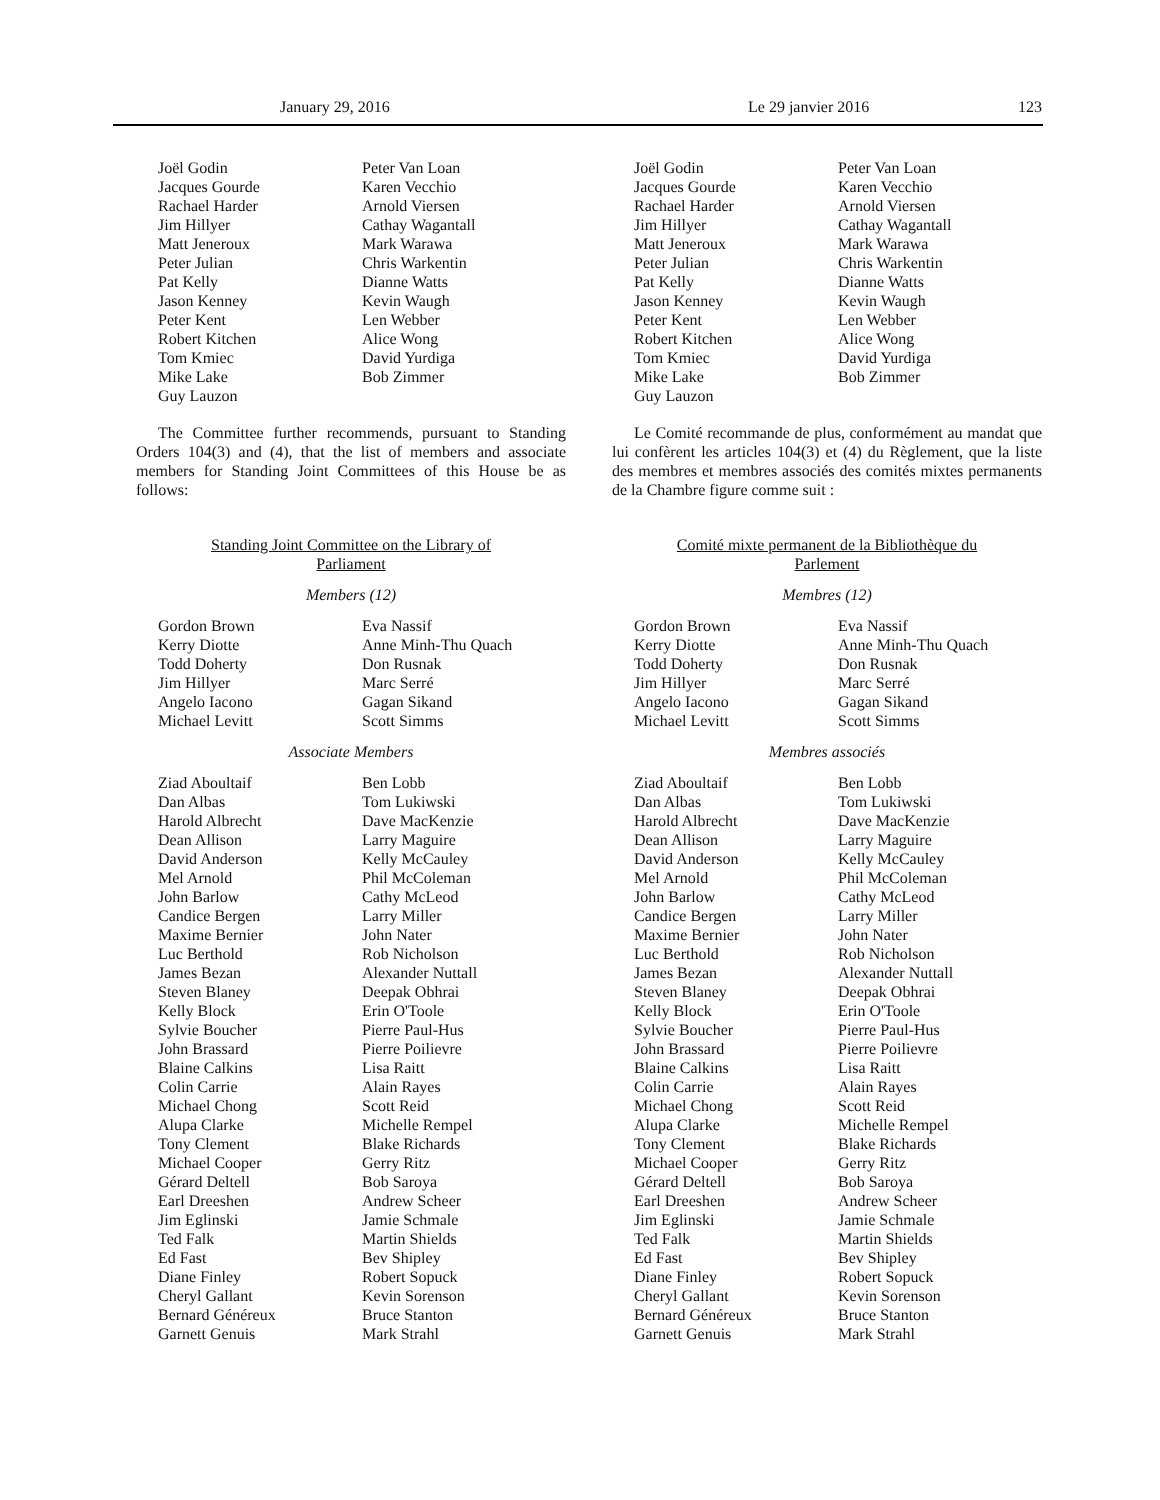January 29, 2016 Le 29 janvier 2016 123
Joël Godin
Jacques Gourde
Rachael Harder
Jim Hillyer
Matt Jeneroux
Peter Julian
Pat Kelly
Jason Kenney
Peter Kent
Robert Kitchen
Tom Kmiec
Mike Lake
Guy Lauzon
Peter Van Loan
Karen Vecchio
Arnold Viersen
Cathay Wagantall
Mark Warawa
Chris Warkentin
Dianne Watts
Kevin Waugh
Len Webber
Alice Wong
David Yurdiga
Bob Zimmer
The Committee further recommends, pursuant to Standing Orders 104(3) and (4), that the list of members and associate members for Standing Joint Committees of this House be as follows:
Standing Joint Committee on the Library of Parliament
Members (12)
Gordon Brown
Kerry Diotte
Todd Doherty
Jim Hillyer
Angelo Iacono
Michael Levitt
Eva Nassif
Anne Minh-Thu Quach
Don Rusnak
Marc Serré
Gagan Sikand
Scott Simms
Associate Members
Ziad Aboultaif
Dan Albas
Harold Albrecht
Dean Allison
David Anderson
Mel Arnold
John Barlow
Candice Bergen
Maxime Bernier
Luc Berthold
James Bezan
Steven Blaney
Kelly Block
Sylvie Boucher
John Brassard
Blaine Calkins
Colin Carrie
Michael Chong
Alupa Clarke
Tony Clement
Michael Cooper
Gérard Deltell
Earl Dreeshen
Jim Eglinski
Ted Falk
Ed Fast
Diane Finley
Cheryl Gallant
Bernard Généreux
Garnett Genuis
Ben Lobb
Tom Lukiwski
Dave MacKenzie
Larry Maguire
Kelly McCauley
Phil McColeman
Cathy McLeod
Larry Miller
John Nater
Rob Nicholson
Alexander Nuttall
Deepak Obhrai
Erin O'Toole
Pierre Paul-Hus
Pierre Poilievre
Lisa Raitt
Alain Rayes
Scott Reid
Michelle Rempel
Blake Richards
Gerry Ritz
Bob Saroya
Andrew Scheer
Jamie Schmale
Martin Shields
Bev Shipley
Robert Sopuck
Kevin Sorenson
Bruce Stanton
Mark Strahl
Joël Godin
Jacques Gourde
Rachael Harder
Jim Hillyer
Matt Jeneroux
Peter Julian
Pat Kelly
Jason Kenney
Peter Kent
Robert Kitchen
Tom Kmiec
Mike Lake
Guy Lauzon
Peter Van Loan
Karen Vecchio
Arnold Viersen
Cathay Wagantall
Mark Warawa
Chris Warkentin
Dianne Watts
Kevin Waugh
Len Webber
Alice Wong
David Yurdiga
Bob Zimmer
Le Comité recommande de plus, conformément au mandat que lui confèrent les articles 104(3) et (4) du Règlement, que la liste des membres et membres associés des comités mixtes permanents de la Chambre figure comme suit :
Comité mixte permanent de la Bibliothèque du Parlement
Membres (12)
Gordon Brown
Kerry Diotte
Todd Doherty
Jim Hillyer
Angelo Iacono
Michael Levitt
Eva Nassif
Anne Minh-Thu Quach
Don Rusnak
Marc Serré
Gagan Sikand
Scott Simms
Membres associés
Ziad Aboultaif
Dan Albas
Harold Albrecht
Dean Allison
David Anderson
Mel Arnold
John Barlow
Candice Bergen
Maxime Bernier
Luc Berthold
James Bezan
Steven Blaney
Kelly Block
Sylvie Boucher
John Brassard
Blaine Calkins
Colin Carrie
Michael Chong
Alupa Clarke
Tony Clement
Michael Cooper
Gérard Deltell
Earl Dreeshen
Jim Eglinski
Ted Falk
Ed Fast
Diane Finley
Cheryl Gallant
Bernard Généreux
Garnett Genuis
Ben Lobb
Tom Lukiwski
Dave MacKenzie
Larry Maguire
Kelly McCauley
Phil McColeman
Cathy McLeod
Larry Miller
John Nater
Rob Nicholson
Alexander Nuttall
Deepak Obhrai
Erin O'Toole
Pierre Paul-Hus
Pierre Poilievre
Lisa Raitt
Alain Rayes
Scott Reid
Michelle Rempel
Blake Richards
Gerry Ritz
Bob Saroya
Andrew Scheer
Jamie Schmale
Martin Shields
Bev Shipley
Robert Sopuck
Kevin Sorenson
Bruce Stanton
Mark Strahl